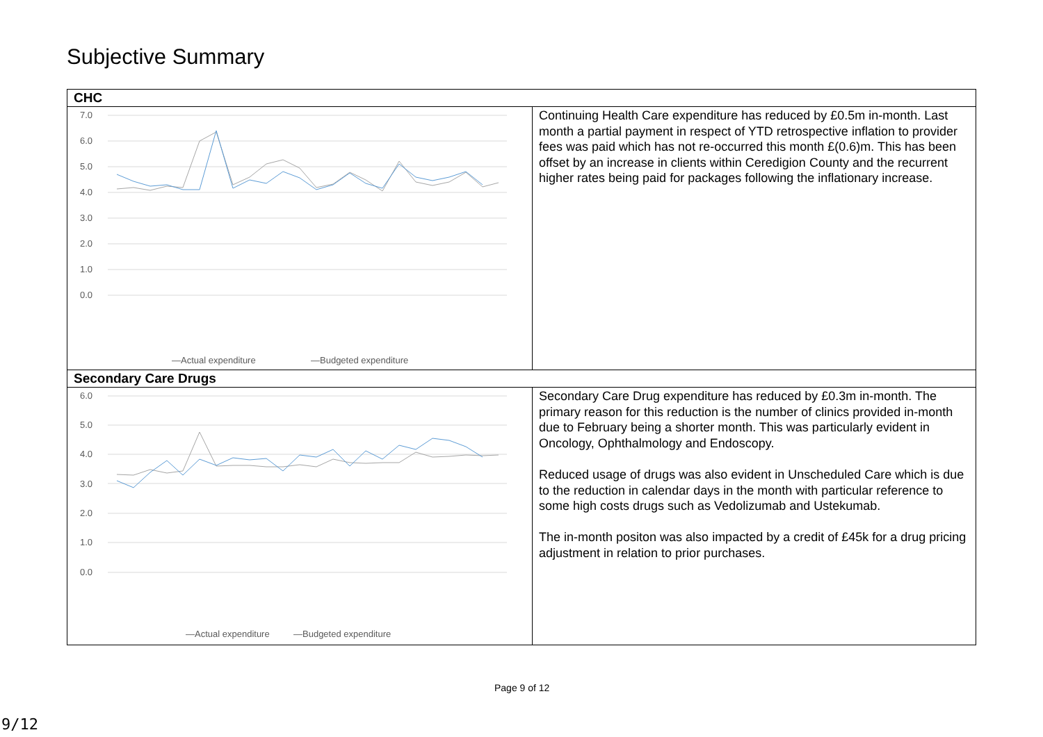Subjective Summary
| CHC | |
| --- | --- |
| 7.0 6.0 5.0 4.0 3.0 2.0 1.0 0.0 —Actual expenditure —Budgeted expenditure 2020/21-01 … 2021/22-12 | Continuing Health Care expenditure has reduced by £0.5m in-month. Last month a partial payment in respect of YTD retrospective inflation to provider fees was paid which has not re-occurred this month £(0.6)m. This has been offset by an increase in clients within Ceredigion County and the recurrent higher rates being paid for packages following the inflationary increase. |
| Secondary Care Drugs | |
| 6.0 5.0 4.0 3.0 2.0 1.0 0.0 —Actual expenditure —Budgeted expenditure | Secondary Care Drug expenditure has reduced by £0.3m in-month. The primary reason for this reduction is the number of clinics provided in-month due to February being a shorter month. This was particularly evident in Oncology, Ophthalmology and Endoscopy. Reduced usage of drugs was also evident in Unscheduled Care which is due to the reduction in calendar days in the month with particular reference to some high costs drugs such as Vedolizumab and Ustekumab. The in-month positon was also impacted by a credit of £45k for a drug pricing adjustment in relation to prior purchases. |
Page 9 of 12
9/12